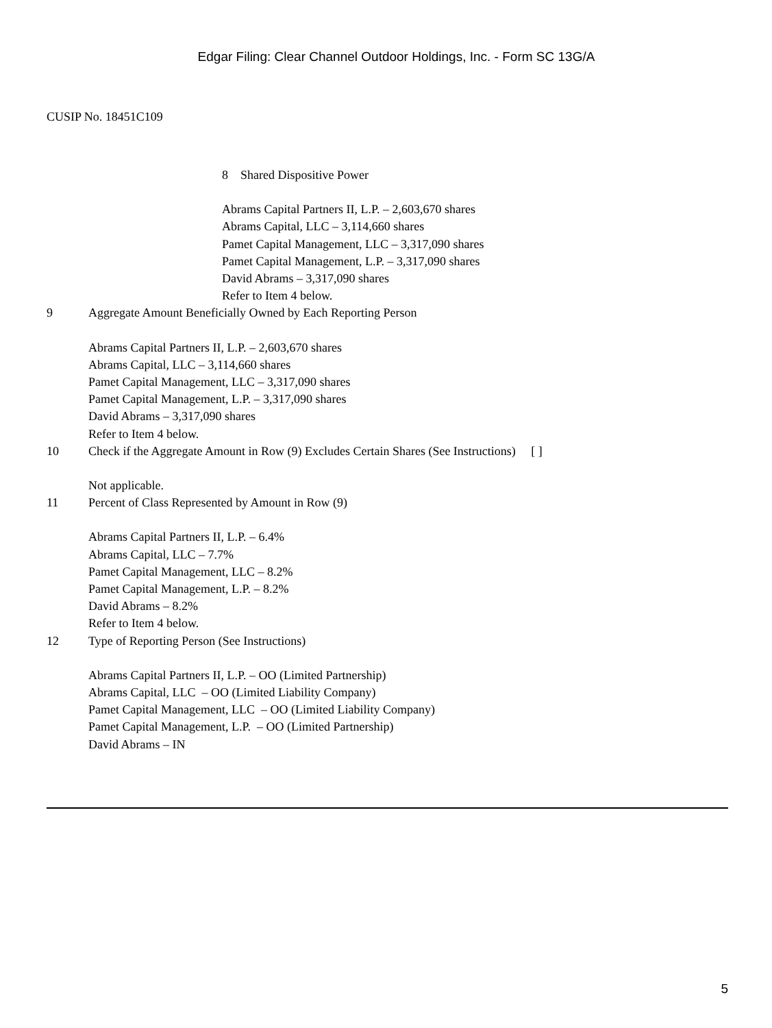Edgar Filing: Clear Channel Outdoor Holdings, Inc. - Form SC 13G/A
CUSIP No. 18451C109
8 Shared Dispositive Power
Abrams Capital Partners II, L.P. – 2,603,670 shares
Abrams Capital, LLC – 3,114,660 shares
Pamet Capital Management, LLC – 3,317,090 shares
Pamet Capital Management, L.P. – 3,317,090 shares
David Abrams – 3,317,090 shares
Refer to Item 4 below.
9 Aggregate Amount Beneficially Owned by Each Reporting Person
Abrams Capital Partners II, L.P. – 2,603,670 shares
Abrams Capital, LLC – 3,114,660 shares
Pamet Capital Management, LLC – 3,317,090 shares
Pamet Capital Management, L.P. – 3,317,090 shares
David Abrams – 3,317,090 shares
Refer to Item 4 below.
10 Check if the Aggregate Amount in Row (9) Excludes Certain Shares (See Instructions) [ ]
Not applicable.
11 Percent of Class Represented by Amount in Row (9)
Abrams Capital Partners II, L.P. – 6.4%
Abrams Capital, LLC – 7.7%
Pamet Capital Management, LLC – 8.2%
Pamet Capital Management, L.P. – 8.2%
David Abrams – 8.2%
Refer to Item 4 below.
12 Type of Reporting Person (See Instructions)
Abrams Capital Partners II, L.P. – OO (Limited Partnership)
Abrams Capital, LLC – OO (Limited Liability Company)
Pamet Capital Management, LLC – OO (Limited Liability Company)
Pamet Capital Management, L.P. – OO (Limited Partnership)
David Abrams – IN
5